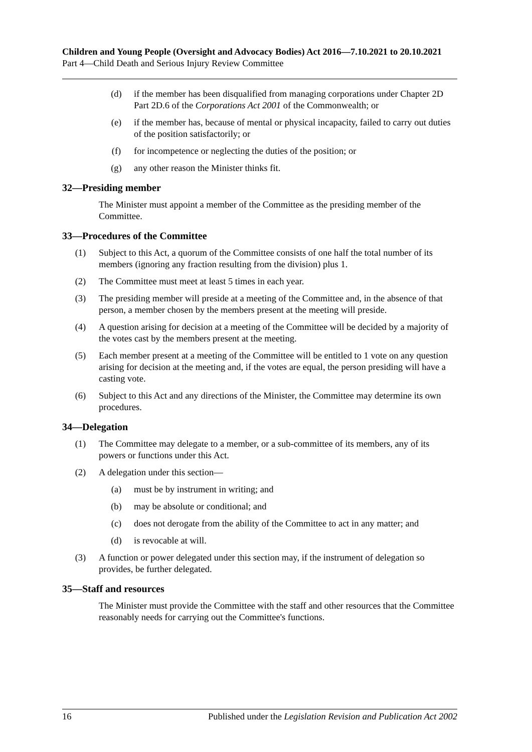Children and Young People (Oversight and Advocacy Bodies) Act 2016—7.10.2021 to 20.10.2021
Part 4—Child Death and Serious Injury Review Committee
(d) if the member has been disqualified from managing corporations under Chapter 2D Part 2D.6 of the Corporations Act 2001 of the Commonwealth; or
(e) if the member has, because of mental or physical incapacity, failed to carry out duties of the position satisfactorily; or
(f) for incompetence or neglecting the duties of the position; or
(g) any other reason the Minister thinks fit.
32—Presiding member
The Minister must appoint a member of the Committee as the presiding member of the Committee.
33—Procedures of the Committee
(1) Subject to this Act, a quorum of the Committee consists of one half the total number of its members (ignoring any fraction resulting from the division) plus 1.
(2) The Committee must meet at least 5 times in each year.
(3) The presiding member will preside at a meeting of the Committee and, in the absence of that person, a member chosen by the members present at the meeting will preside.
(4) A question arising for decision at a meeting of the Committee will be decided by a majority of the votes cast by the members present at the meeting.
(5) Each member present at a meeting of the Committee will be entitled to 1 vote on any question arising for decision at the meeting and, if the votes are equal, the person presiding will have a casting vote.
(6) Subject to this Act and any directions of the Minister, the Committee may determine its own procedures.
34—Delegation
(1) The Committee may delegate to a member, or a sub-committee of its members, any of its powers or functions under this Act.
(2) A delegation under this section—
(a) must be by instrument in writing; and
(b) may be absolute or conditional; and
(c) does not derogate from the ability of the Committee to act in any matter; and
(d) is revocable at will.
(3) A function or power delegated under this section may, if the instrument of delegation so provides, be further delegated.
35—Staff and resources
The Minister must provide the Committee with the staff and other resources that the Committee reasonably needs for carrying out the Committee's functions.
16 Published under the Legislation Revision and Publication Act 2002